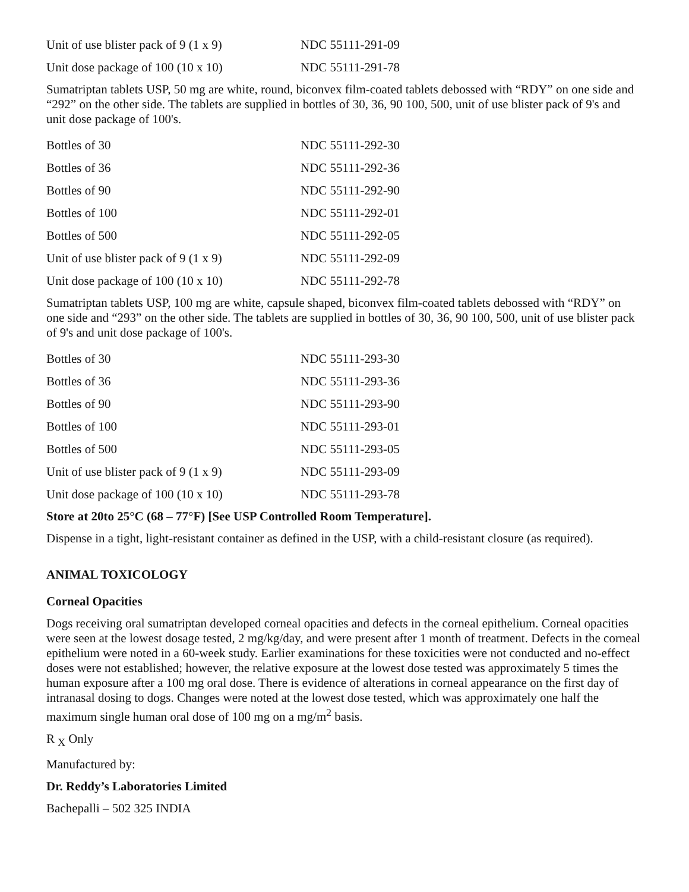| Unit of use blister pack of 9 (1 x 9) | NDC 55111-291-09 |
| Unit dose package of 100 (10 x 10) | NDC 55111-291-78 |
Sumatriptan tablets USP, 50 mg are white, round, biconvex film-coated tablets debossed with “RDY” on one side and “292” on the other side. The tablets are supplied in bottles of 30, 36, 90 100, 500, unit of use blister pack of 9's and unit dose package of 100's.
| Bottles of 30 | NDC 55111-292-30 |
| Bottles of 36 | NDC 55111-292-36 |
| Bottles of 90 | NDC 55111-292-90 |
| Bottles of 100 | NDC 55111-292-01 |
| Bottles of 500 | NDC 55111-292-05 |
| Unit of use blister pack of 9 (1 x 9) | NDC 55111-292-09 |
| Unit dose package of 100 (10 x 10) | NDC 55111-292-78 |
Sumatriptan tablets USP, 100 mg are white, capsule shaped, biconvex film-coated tablets debossed with “RDY” on one side and “293” on the other side. The tablets are supplied in bottles of 30, 36, 90 100, 500, unit of use blister pack of 9's and unit dose package of 100's.
| Bottles of 30 | NDC 55111-293-30 |
| Bottles of 36 | NDC 55111-293-36 |
| Bottles of 90 | NDC 55111-293-90 |
| Bottles of 100 | NDC 55111-293-01 |
| Bottles of 500 | NDC 55111-293-05 |
| Unit of use blister pack of 9 (1 x 9) | NDC 55111-293-09 |
| Unit dose package of 100 (10 x 10) | NDC 55111-293-78 |
Store at 20to 25°C (68 – 77°F) [See USP Controlled Room Temperature].
Dispense in a tight, light-resistant container as defined in the USP, with a child-resistant closure (as required).
ANIMAL TOXICOLOGY
Corneal Opacities
Dogs receiving oral sumatriptan developed corneal opacities and defects in the corneal epithelium. Corneal opacities were seen at the lowest dosage tested, 2 mg/kg/day, and were present after 1 month of treatment. Defects in the corneal epithelium were noted in a 60-week study. Earlier examinations for these toxicities were not conducted and no-effect doses were not established; however, the relative exposure at the lowest dose tested was approximately 5 times the human exposure after a 100 mg oral dose. There is evidence of alterations in corneal appearance on the first day of intranasal dosing to dogs. Changes were noted at the lowest dose tested, which was approximately one half the maximum single human oral dose of 100 mg on a mg/m<sup>2</sup> basis.
R <sub>X</sub> Only
Manufactured by:
Dr. Reddy’s Laboratories Limited
Bachepalli – 502 325 INDIA